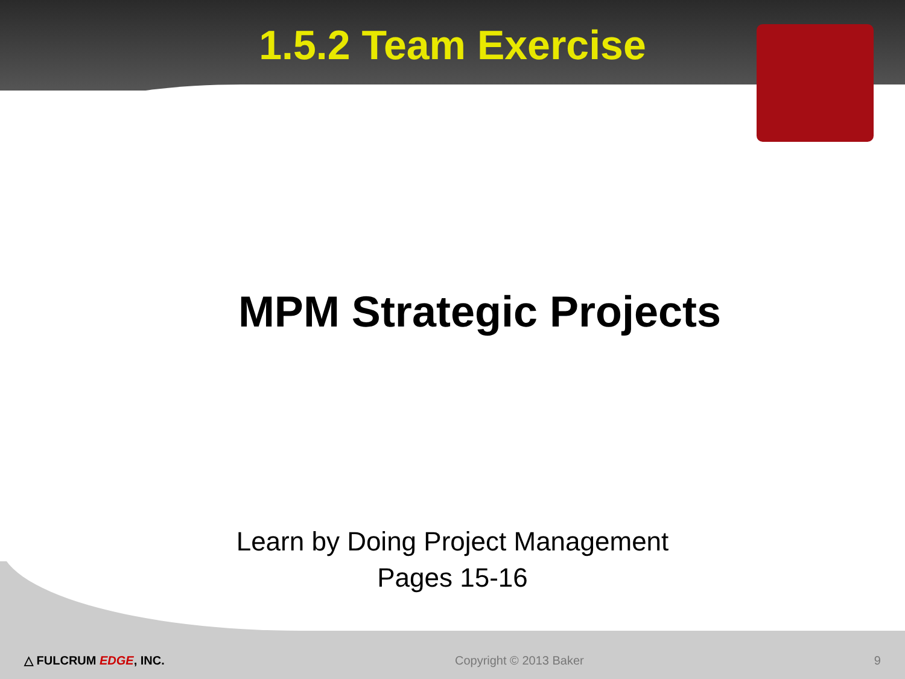1.5.2 Team Exercise
MPM Strategic Projects
Learn by Doing Project Management
Pages 15-16
△ FULCRUM EDGE, INC. Copyright © 2013 Baker 9